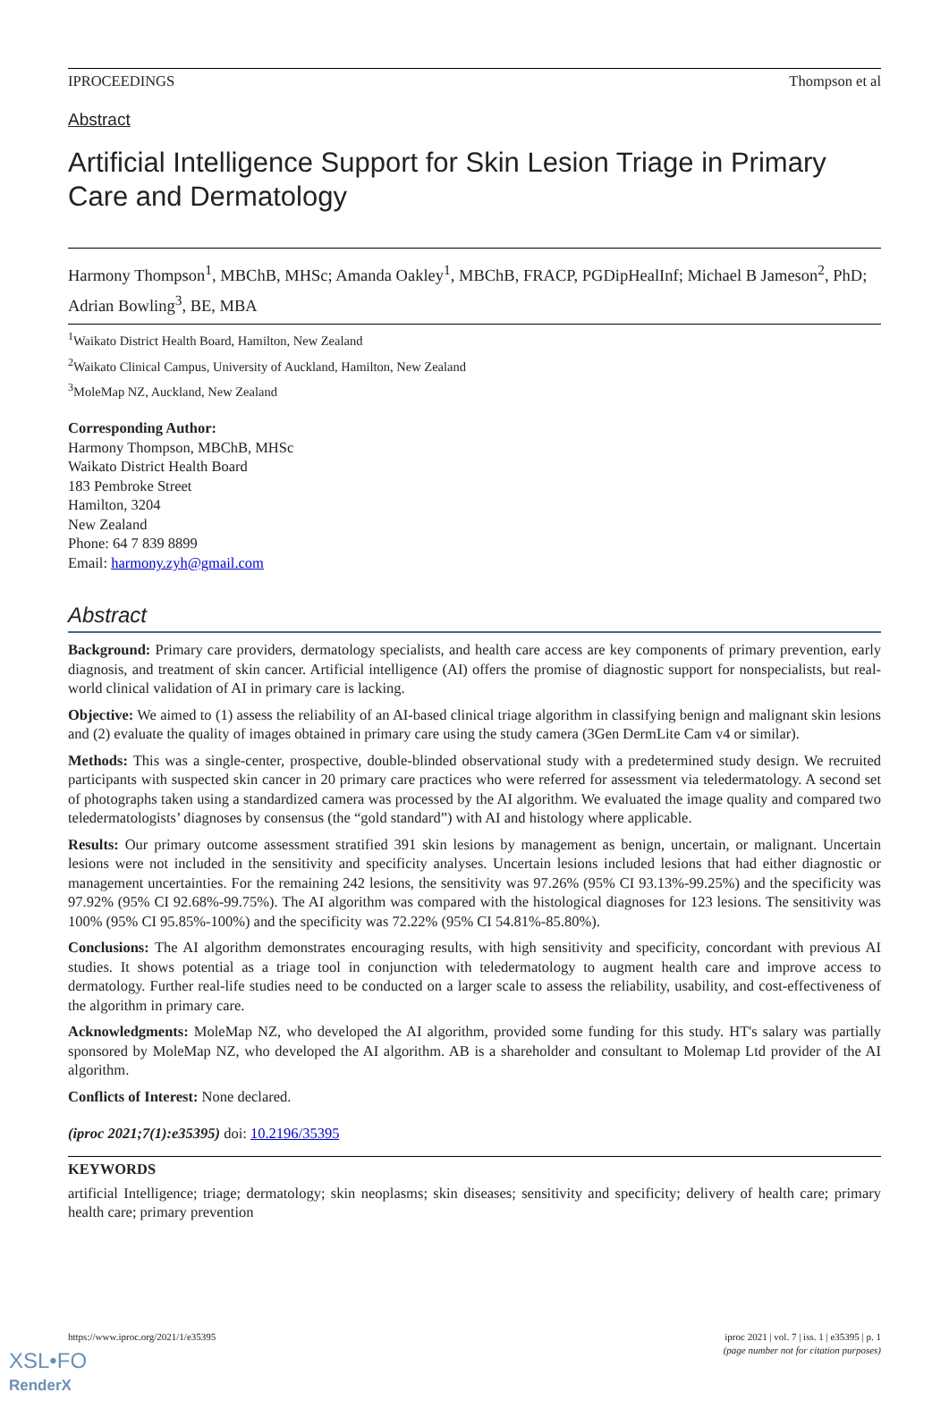IPROCEEDINGS Thompson et al
Abstract
Artificial Intelligence Support for Skin Lesion Triage in Primary Care and Dermatology
Harmony Thompson<sup>1</sup>, MBChB, MHSc; Amanda Oakley<sup>1</sup>, MBChB, FRACP, PGDipHealInf; Michael B Jameson<sup>2</sup>, PhD; Adrian Bowling<sup>3</sup>, BE, MBA
<sup>1</sup> Waikato District Health Board, Hamilton, New Zealand
<sup>2</sup> Waikato Clinical Campus, University of Auckland, Hamilton, New Zealand
<sup>3</sup> MoleMap NZ, Auckland, New Zealand
Corresponding Author:
Harmony Thompson, MBChB, MHSc
Waikato District Health Board
183 Pembroke Street
Hamilton, 3204
New Zealand
Phone: 64 7 839 8899
Email: harmony.zyh@gmail.com
Abstract
Background: Primary care providers, dermatology specialists, and health care access are key components of primary prevention, early diagnosis, and treatment of skin cancer. Artificial intelligence (AI) offers the promise of diagnostic support for nonspecialists, but real-world clinical validation of AI in primary care is lacking.
Objective: We aimed to (1) assess the reliability of an AI-based clinical triage algorithm in classifying benign and malignant skin lesions and (2) evaluate the quality of images obtained in primary care using the study camera (3Gen DermLite Cam v4 or similar).
Methods: This was a single-center, prospective, double-blinded observational study with a predetermined study design. We recruited participants with suspected skin cancer in 20 primary care practices who were referred for assessment via teledermatology. A second set of photographs taken using a standardized camera was processed by the AI algorithm. We evaluated the image quality and compared two teledermatologists’ diagnoses by consensus (the “gold standard”) with AI and histology where applicable.
Results: Our primary outcome assessment stratified 391 skin lesions by management as benign, uncertain, or malignant. Uncertain lesions were not included in the sensitivity and specificity analyses. Uncertain lesions included lesions that had either diagnostic or management uncertainties. For the remaining 242 lesions, the sensitivity was 97.26% (95% CI 93.13%-99.25%) and the specificity was 97.92% (95% CI 92.68%-99.75%). The AI algorithm was compared with the histological diagnoses for 123 lesions. The sensitivity was 100% (95% CI 95.85%-100%) and the specificity was 72.22% (95% CI 54.81%-85.80%).
Conclusions: The AI algorithm demonstrates encouraging results, with high sensitivity and specificity, concordant with previous AI studies. It shows potential as a triage tool in conjunction with teledermatology to augment health care and improve access to dermatology. Further real-life studies need to be conducted on a larger scale to assess the reliability, usability, and cost-effectiveness of the algorithm in primary care.
Acknowledgments: MoleMap NZ, who developed the AI algorithm, provided some funding for this study. HT's salary was partially sponsored by MoleMap NZ, who developed the AI algorithm. AB is a shareholder and consultant to Molemap Ltd provider of the AI algorithm.
Conflicts of Interest: None declared.
(iproc 2021;7(1):e35395) doi: 10.2196/35395
KEYWORDS
artificial Intelligence; triage; dermatology; skin neoplasms; skin diseases; sensitivity and specificity; delivery of health care; primary health care; primary prevention
https://www.iproc.org/2021/1/e35395 iproc 2021 | vol. 7 | iss. 1 | e35395 | p. 1
(page number not for citation purposes)
XSL•FO
RenderX